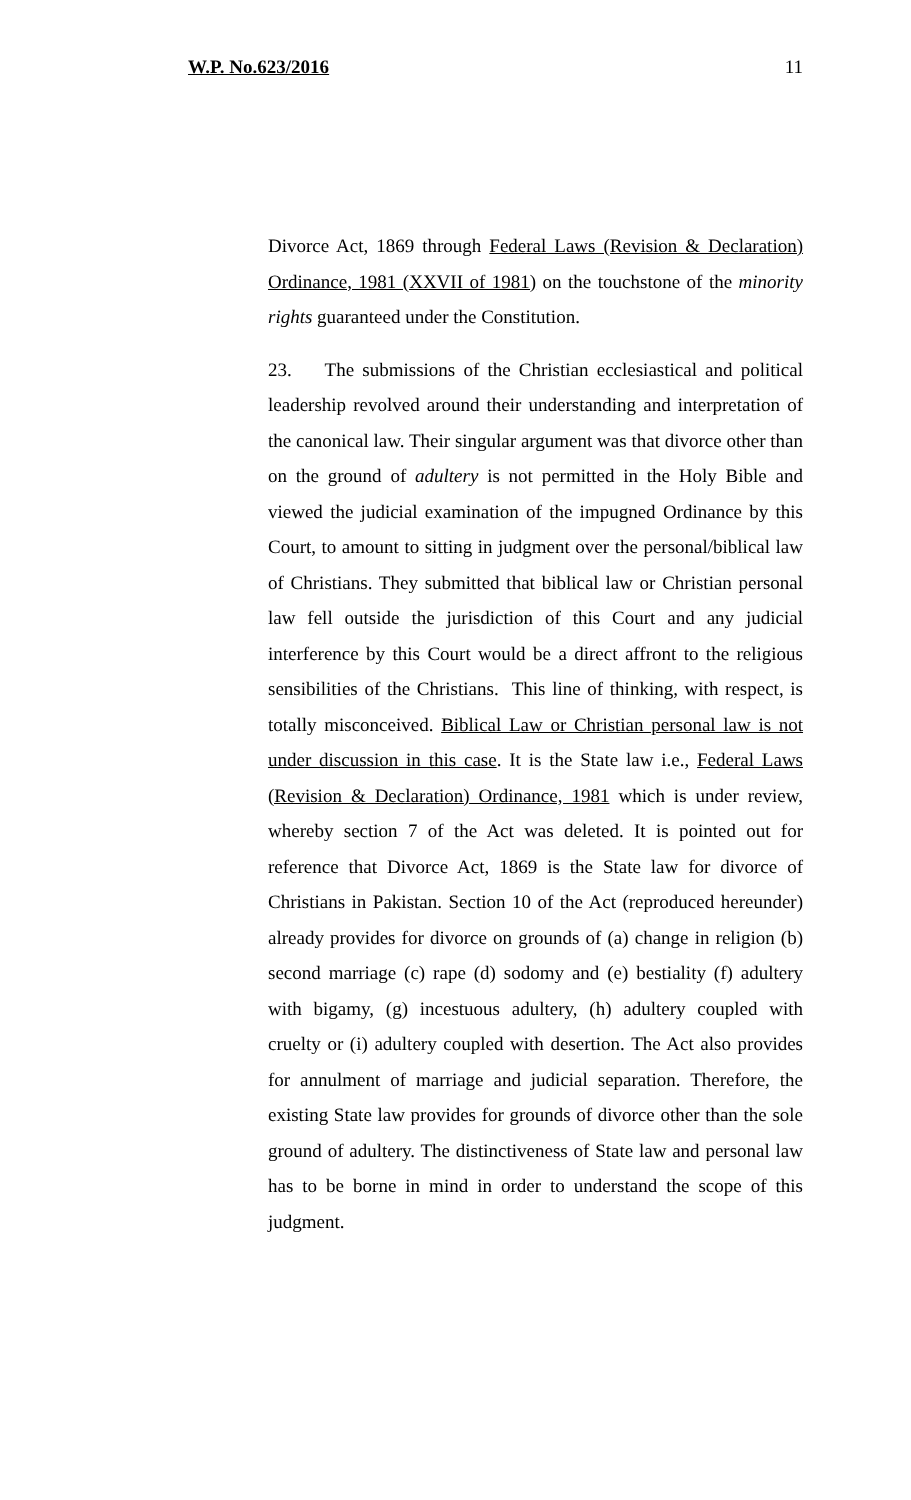W.P. No.623/2016 11
Divorce Act, 1869 through Federal Laws (Revision & Declaration) Ordinance, 1981 (XXVII of 1981) on the touchstone of the minority rights guaranteed under the Constitution.
23. The submissions of the Christian ecclesiastical and political leadership revolved around their understanding and interpretation of the canonical law. Their singular argument was that divorce other than on the ground of adultery is not permitted in the Holy Bible and viewed the judicial examination of the impugned Ordinance by this Court, to amount to sitting in judgment over the personal/biblical law of Christians. They submitted that biblical law or Christian personal law fell outside the jurisdiction of this Court and any judicial interference by this Court would be a direct affront to the religious sensibilities of the Christians. This line of thinking, with respect, is totally misconceived. Biblical Law or Christian personal law is not under discussion in this case. It is the State law i.e., Federal Laws (Revision & Declaration) Ordinance, 1981 which is under review, whereby section 7 of the Act was deleted. It is pointed out for reference that Divorce Act, 1869 is the State law for divorce of Christians in Pakistan. Section 10 of the Act (reproduced hereunder) already provides for divorce on grounds of (a) change in religion (b) second marriage (c) rape (d) sodomy and (e) bestiality (f) adultery with bigamy, (g) incestuous adultery, (h) adultery coupled with cruelty or (i) adultery coupled with desertion. The Act also provides for annulment of marriage and judicial separation. Therefore, the existing State law provides for grounds of divorce other than the sole ground of adultery. The distinctiveness of State law and personal law has to be borne in mind in order to understand the scope of this judgment.